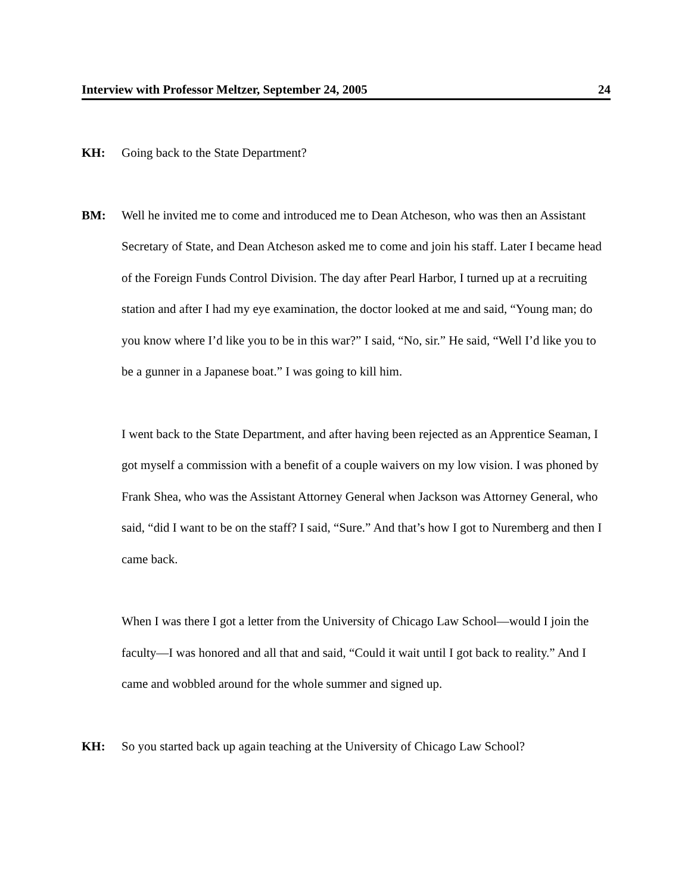Interview with Professor Meltzer, September 24, 2005 24
KH: Going back to the State Department?
BM: Well he invited me to come and introduced me to Dean Atcheson, who was then an Assistant Secretary of State, and Dean Atcheson asked me to come and join his staff. Later I became head of the Foreign Funds Control Division. The day after Pearl Harbor, I turned up at a recruiting station and after I had my eye examination, the doctor looked at me and said, “Young man; do you know where I’d like you to be in this war?” I said, “No, sir.” He said, “Well I’d like you to be a gunner in a Japanese boat.” I was going to kill him.
I went back to the State Department, and after having been rejected as an Apprentice Seaman, I got myself a commission with a benefit of a couple waivers on my low vision. I was phoned by Frank Shea, who was the Assistant Attorney General when Jackson was Attorney General, who said, “did I want to be on the staff? I said, “Sure.” And that’s how I got to Nuremberg and then I came back.
When I was there I got a letter from the University of Chicago Law School—would I join the faculty—I was honored and all that and said, “Could it wait until I got back to reality.” And I came and wobbled around for the whole summer and signed up.
KH: So you started back up again teaching at the University of Chicago Law School?